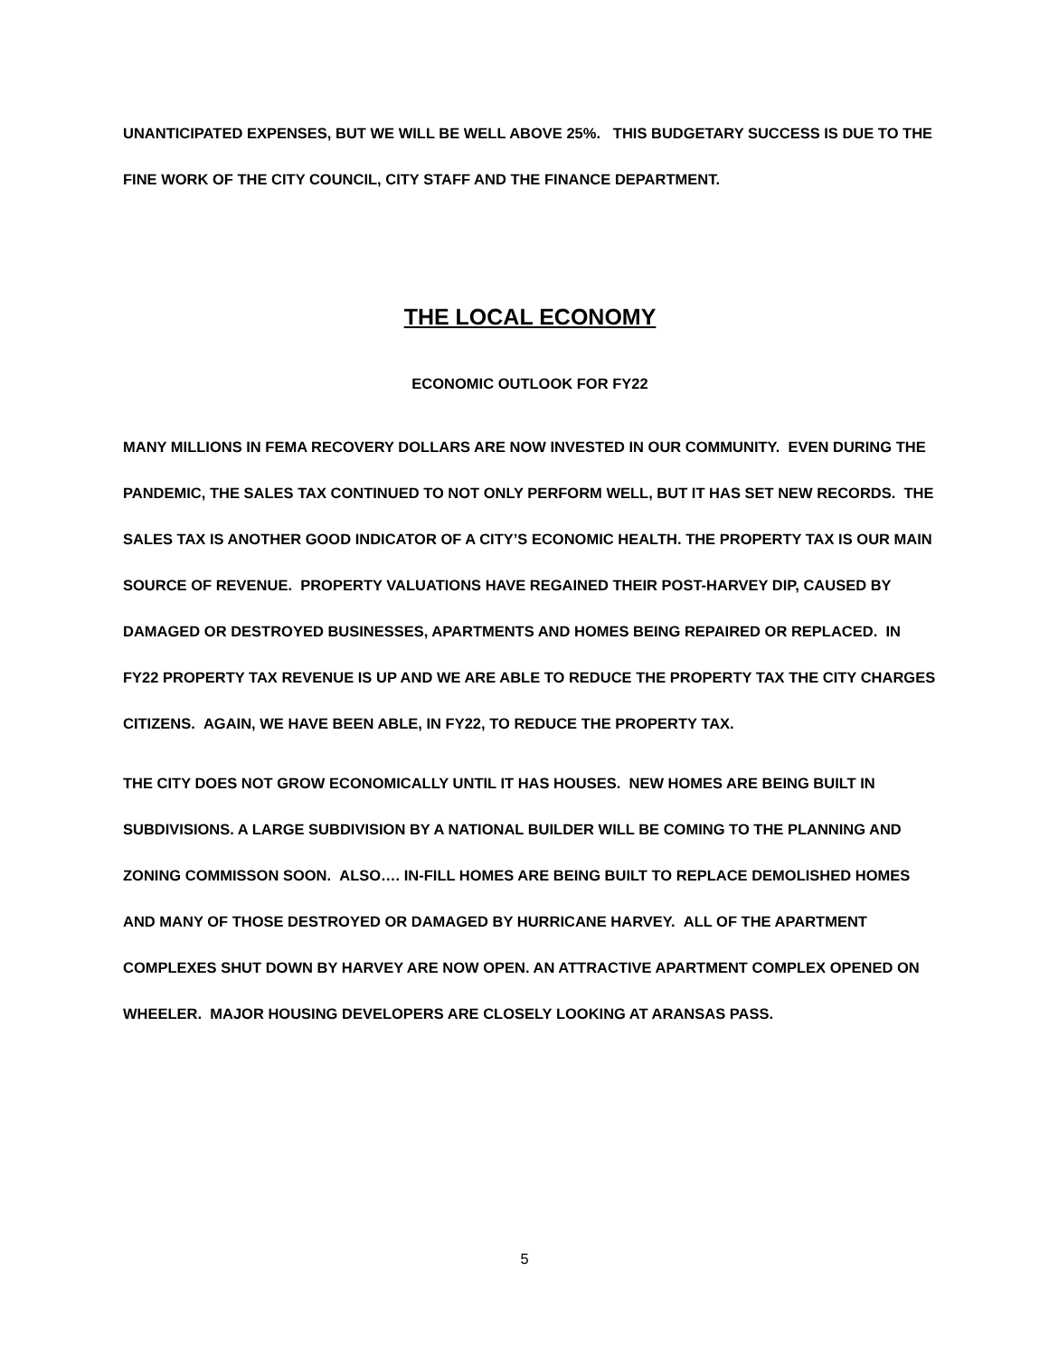UNANTICIPATED EXPENSES, BUT WE WILL BE WELL ABOVE 25%. THIS BUDGETARY SUCCESS IS DUE TO THE FINE WORK OF THE CITY COUNCIL, CITY STAFF AND THE FINANCE DEPARTMENT.
THE LOCAL ECONOMY
ECONOMIC OUTLOOK FOR FY22
MANY MILLIONS IN FEMA RECOVERY DOLLARS ARE NOW INVESTED IN OUR COMMUNITY. EVEN DURING THE PANDEMIC, THE SALES TAX CONTINUED TO NOT ONLY PERFORM WELL, BUT IT HAS SET NEW RECORDS. THE SALES TAX IS ANOTHER GOOD INDICATOR OF A CITY’S ECONOMIC HEALTH. THE PROPERTY TAX IS OUR MAIN SOURCE OF REVENUE. PROPERTY VALUATIONS HAVE REGAINED THEIR POST-HARVEY DIP, CAUSED BY DAMAGED OR DESTROYED BUSINESSES, APARTMENTS AND HOMES BEING REPAIRED OR REPLACED. IN FY22 PROPERTY TAX REVENUE IS UP AND WE ARE ABLE TO REDUCE THE PROPERTY TAX THE CITY CHARGES CITIZENS. AGAIN, WE HAVE BEEN ABLE, IN FY22, TO REDUCE THE PROPERTY TAX.
THE CITY DOES NOT GROW ECONOMICALLY UNTIL IT HAS HOUSES. NEW HOMES ARE BEING BUILT IN SUBDIVISIONS. A LARGE SUBDIVISION BY A NATIONAL BUILDER WILL BE COMING TO THE PLANNING AND ZONING COMMISSON SOON. ALSO…. IN-FILL HOMES ARE BEING BUILT TO REPLACE DEMOLISHED HOMES AND MANY OF THOSE DESTROYED OR DAMAGED BY HURRICANE HARVEY. ALL OF THE APARTMENT COMPLEXES SHUT DOWN BY HARVEY ARE NOW OPEN. AN ATTRACTIVE APARTMENT COMPLEX OPENED ON WHEELER. MAJOR HOUSING DEVELOPERS ARE CLOSELY LOOKING AT ARANSAS PASS.
5